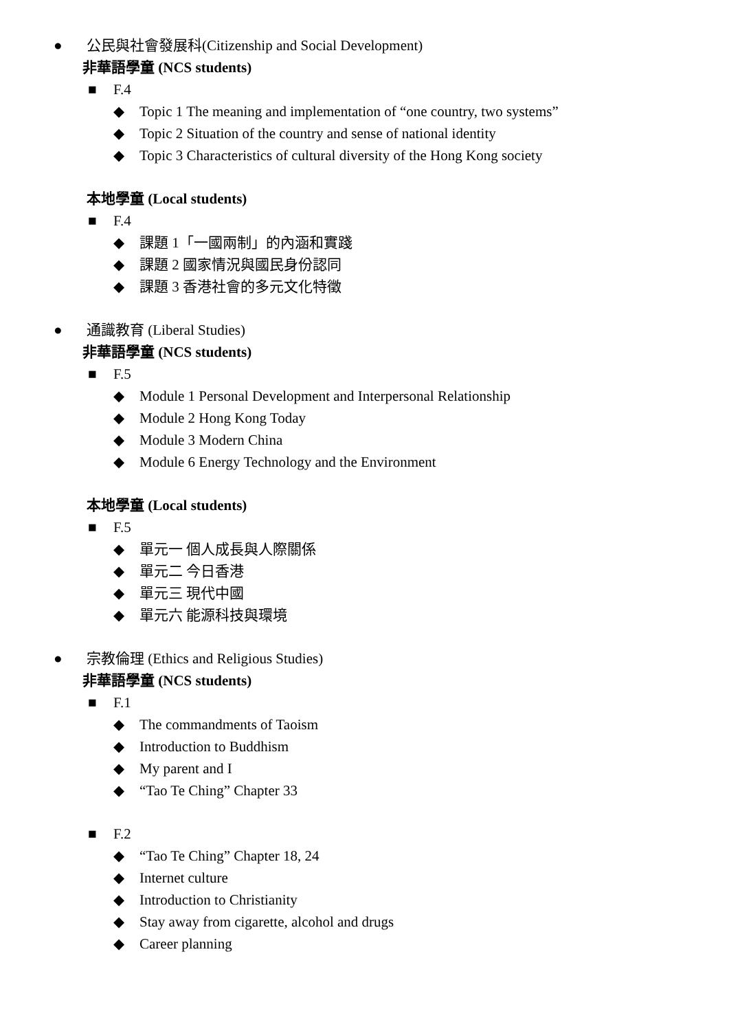● 公民與社會發展科(Citizenship and Social Development)
非華語學童 (NCS students)
■ F.4
◆ Topic 1 The meaning and implementation of “one country, two systems”
◆ Topic 2 Situation of the country and sense of national identity
◆ Topic 3 Characteristics of cultural diversity of the Hong Kong society
本地學童 (Local students)
■ F.4
◆ 課題 1「一國兩制」的內涵和實踐
◆ 課題 2 國家情況與國民身份認同
◆ 課題 3 香港社會的多元文化特徵
● 通識教育 (Liberal Studies)
非華語學童 (NCS students)
■ F.5
◆ Module 1 Personal Development and Interpersonal Relationship
◆ Module 2 Hong Kong Today
◆ Module 3 Modern China
◆ Module 6 Energy Technology and the Environment
本地學童 (Local students)
■ F.5
◆ 單元一 個人成長與人際關係
◆ 單元二 今日香港
◆ 單元三 現代中國
◆ 單元六 能源科技與環境
● 宗教倫理 (Ethics and Religious Studies)
非華語學童 (NCS students)
■ F.1
◆ The commandments of Taoism
◆ Introduction to Buddhism
◆ My parent and I
◆ “Tao Te Ching” Chapter 33
■ F.2
◆ “Tao Te Ching” Chapter 18, 24
◆ Internet culture
◆ Introduction to Christianity
◆ Stay away from cigarette, alcohol and drugs
◆ Career planning